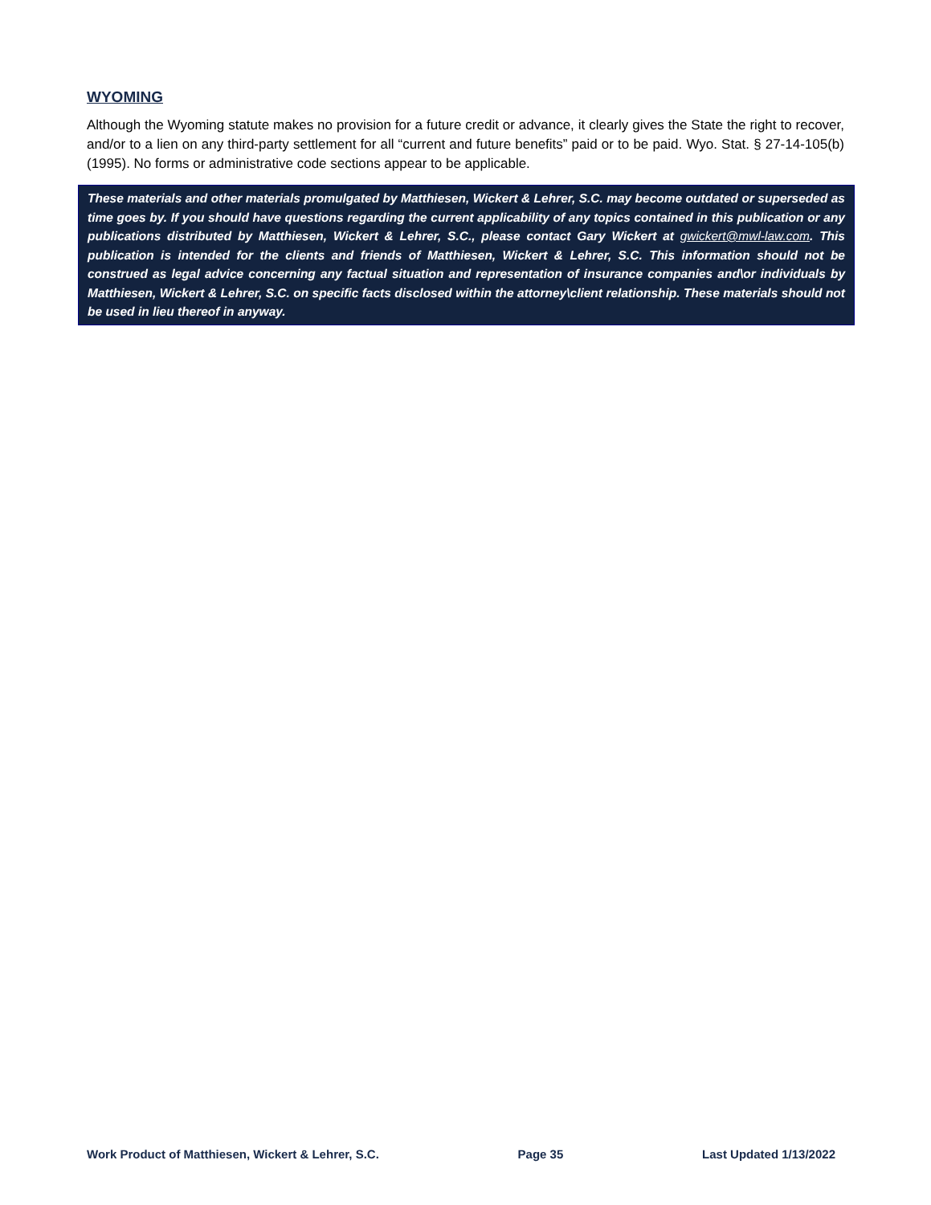WYOMING
Although the Wyoming statute makes no provision for a future credit or advance, it clearly gives the State the right to recover, and/or to a lien on any third-party settlement for all “current and future benefits” paid or to be paid. Wyo. Stat. § 27-14-105(b) (1995). No forms or administrative code sections appear to be applicable.
These materials and other materials promulgated by Matthiesen, Wickert & Lehrer, S.C. may become outdated or superseded as time goes by. If you should have questions regarding the current applicability of any topics contained in this publication or any publications distributed by Matthiesen, Wickert & Lehrer, S.C., please contact Gary Wickert at gwickert@mwl-law.com. This publication is intended for the clients and friends of Matthiesen, Wickert & Lehrer, S.C. This information should not be construed as legal advice concerning any factual situation and representation of insurance companies and\or individuals by Matthiesen, Wickert & Lehrer, S.C. on specific facts disclosed within the attorney\client relationship. These materials should not be used in lieu thereof in anyway.
Work Product of Matthiesen, Wickert & Lehrer, S.C. Page 35 Last Updated 1/13/2022